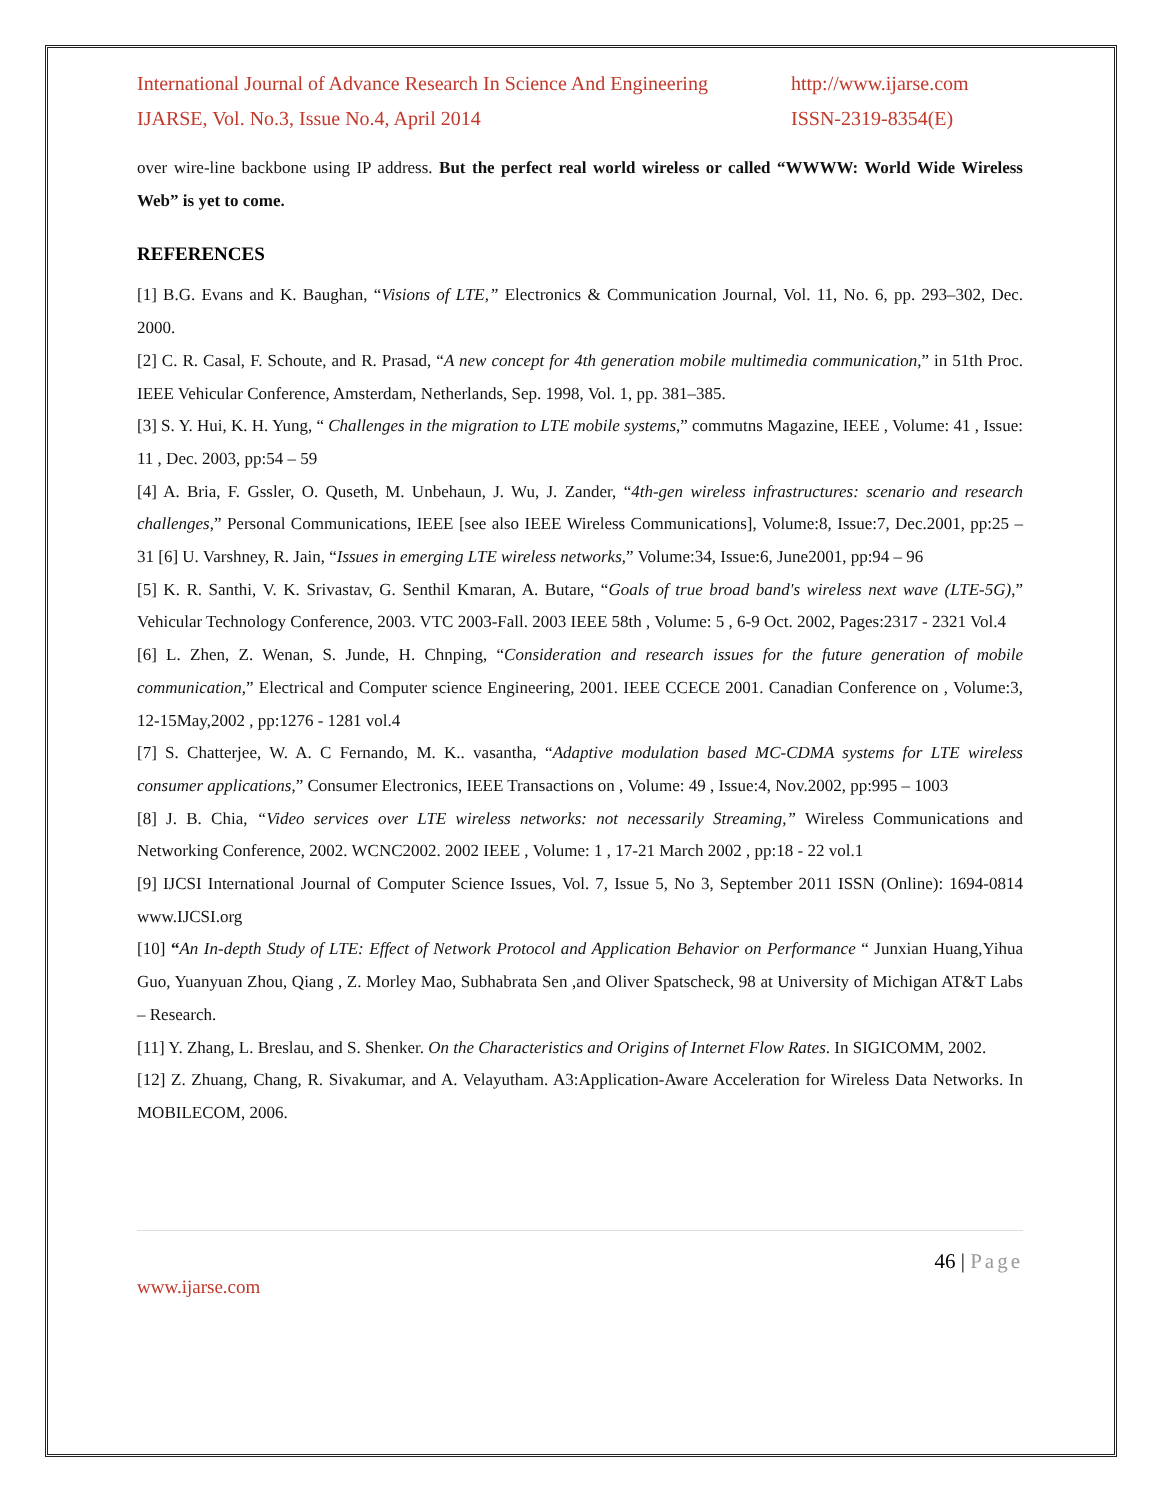International Journal of Advance Research In Science And Engineering
http://www.ijarse.com
IJARSE, Vol. No.3, Issue No.4, April 2014
ISSN-2319-8354(E)
over wire-line backbone using IP address. But the perfect real world wireless or called “WWWW: World Wide Wireless Web” is yet to come.
REFERENCES
[1] B.G. Evans and K. Baughan, “Visions of LTE,” Electronics & Communication Journal, Vol. 11, No. 6, pp. 293–302, Dec. 2000.
[2] C. R. Casal, F. Schoute, and R. Prasad, “A new concept for 4th generation mobile multimedia communication,” in 51th Proc. IEEE Vehicular Conference, Amsterdam, Netherlands, Sep. 1998, Vol. 1, pp. 381–385.
[3] S. Y. Hui, K. H. Yung, “ Challenges in the migration to LTE mobile systems,” commutns Magazine, IEEE , Volume: 41 , Issue: 11 , Dec. 2003, pp:54 – 59
[4] A. Bria, F. Gssler, O. Quseth, M. Unbehaun, J. Wu, J. Zander, “4th-gen wireless infrastructures: scenario and research challenges,” Personal Communications, IEEE [see also IEEE Wireless Communications], Volume:8, Issue:7, Dec.2001, pp:25 – 31 [6] U. Varshney, R. Jain, “Issues in emerging LTE wireless networks,” Volume:34, Issue:6, June2001, pp:94 – 96
[5] K. R. Santhi, V. K. Srivastav, G. Senthil Kmaran, A. Butare, “Goals of true broad band's wireless next wave (LTE-5G),” Vehicular Technology Conference, 2003. VTC 2003-Fall. 2003 IEEE 58th , Volume: 5 , 6-9 Oct. 2002, Pages:2317 - 2321 Vol.4
[6] L. Zhen, Z. Wenan, S. Junde, H. Chnping, “Consideration and research issues for the future generation of mobile communication,” Electrical and Computer science Engineering, 2001. IEEE CCECE 2001. Canadian Conference on , Volume:3, 12-15May,2002 , pp:1276 - 1281 vol.4
[7] S. Chatterjee, W. A. C Fernando, M. K.. vasantha, “Adaptive modulation based MC-CDMA systems for LTE wireless consumer applications,” Consumer Electronics, IEEE Transactions on , Volume: 49 , Issue:4, Nov.2002, pp:995 – 1003
[8] J. B. Chia, “Video services over LTE wireless networks: not necessarily Streaming,” Wireless Communications and Networking Conference, 2002. WCNC2002. 2002 IEEE , Volume: 1 , 17-21 March 2002 , pp:18 - 22 vol.1
[9] IJCSI International Journal of Computer Science Issues, Vol. 7, Issue 5, No 3, September 2011 ISSN (Online): 1694-0814 www.IJCSI.org
[10] “An In-depth Study of LTE: Effect of Network Protocol and Application Behavior on Performance “ Junxian Huang,Yihua Guo, Yuanyuan Zhou, Qiang , Z. Morley Mao, Subhabrata Sen ,and Oliver Spatscheck, 98 at University of Michigan AT&T Labs – Research.
[11] Y. Zhang, L. Breslau, and S. Shenker. On the Characteristics and Origins of Internet Flow Rates. In SIGICOMM, 2002.
[12] Z. Zhuang, Chang, R. Sivakumar, and A. Velayutham. A3:Application-Aware Acceleration for Wireless Data Networks. In MOBILECOM, 2006.
46 | Page
www.ijarse.com